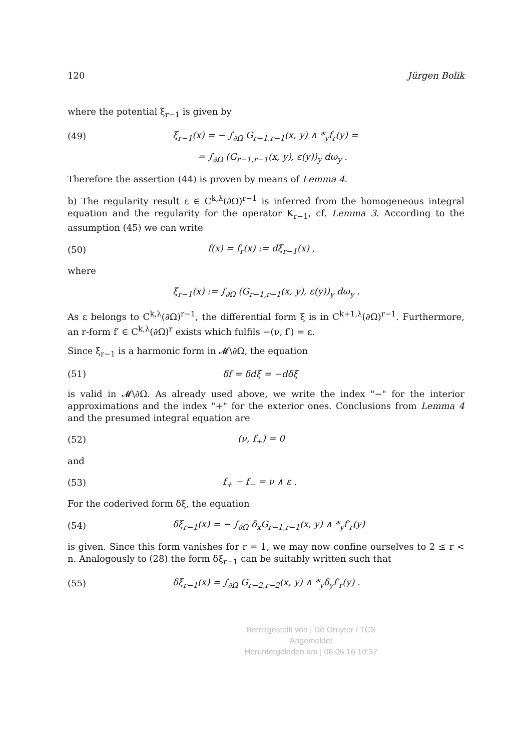120 Jürgen Bolik
where the potential ξ<sub>r−1</sub> is given by
(49) ξ<sub>r−1</sub>(x) = − ∫<sub>∂Ω</sub> G<sub>r−1,r−1</sub>(x, y) ∧ *<sub>y</sub>f<sub>r</sub>(y) =
= ∫<sub>∂Ω</sub> (G<sub>r−1,r−1</sub>(x, y), ε(y))<sub>y</sub> dω<sub>y</sub> .
Therefore the assertion (44) is proven by means of Lemma 4.
b) The regularity result ε ∈ C<sup>k,λ</sup>(∂Ω)<sup>r−1</sup> is inferred from the homogeneous integral equation and the regularity for the operator K<sub>r−1</sub>, cf. Lemma 3. According to the assumption (45) we can write
(50) f(x) = f<sub>r</sub>(x) := dξ<sub>r−1</sub>(x) ,
where
ξ<sub>r−1</sub>(x) := ∫<sub>∂Ω</sub> (G<sub>r−1,r−1</sub>(x, y), ε(y))<sub>y</sub> dω<sub>y</sub> .
As ε belongs to C<sup>k,λ</sup>(∂Ω)<sup>r−1</sup>, the differential form ξ is in C<sup>k+1,λ</sup>(∂Ω)<sup>r−1</sup>. Furthermore, an r-form f′ ∈ C<sup>k,λ</sup>(∂Ω)<sup>r</sup> exists which fulfils −(ν, f′) = ε.
Since ξ<sub>r−1</sub> is a harmonic form in 𝓜\∂Ω, the equation
(51) δf = δdξ = −dδξ
is valid in 𝓜\∂Ω. As already used above, we write the index "−" for the interior approximations and the index "+" for the exterior ones. Conclusions from Lemma 4 and the presumed integral equation are
(52) (ν, f<sub>+</sub>) = 0
and
(53) f<sub>+</sub> − f<sub>−</sub> = ν ∧ ε .
For the coderived form δξ, the equation
(54) δξ<sub>r−1</sub>(x) = − ∫<sub>∂Ω</sub> δ<sub>x</sub>G<sub>r−1,r−1</sub>(x, y) ∧ *<sub>y</sub>f′<sub>r</sub>(y)
is given. Since this form vanishes for r = 1, we may now confine ourselves to 2 ≤ r < n. Analogously to (28) the form δξ<sub>r−1</sub> can be suitably written such that
(55) δξ<sub>r−1</sub>(x) = ∫<sub>∂Ω</sub> G<sub>r−2,r−2</sub>(x, y) ∧ *<sub>y</sub>δ<sub>y</sub>f′<sub>r</sub>(y) .
Bereitgestellt von | De Gruyter / TCS
Angemeldet
Heruntergeladen am | 06.06.16 10:37